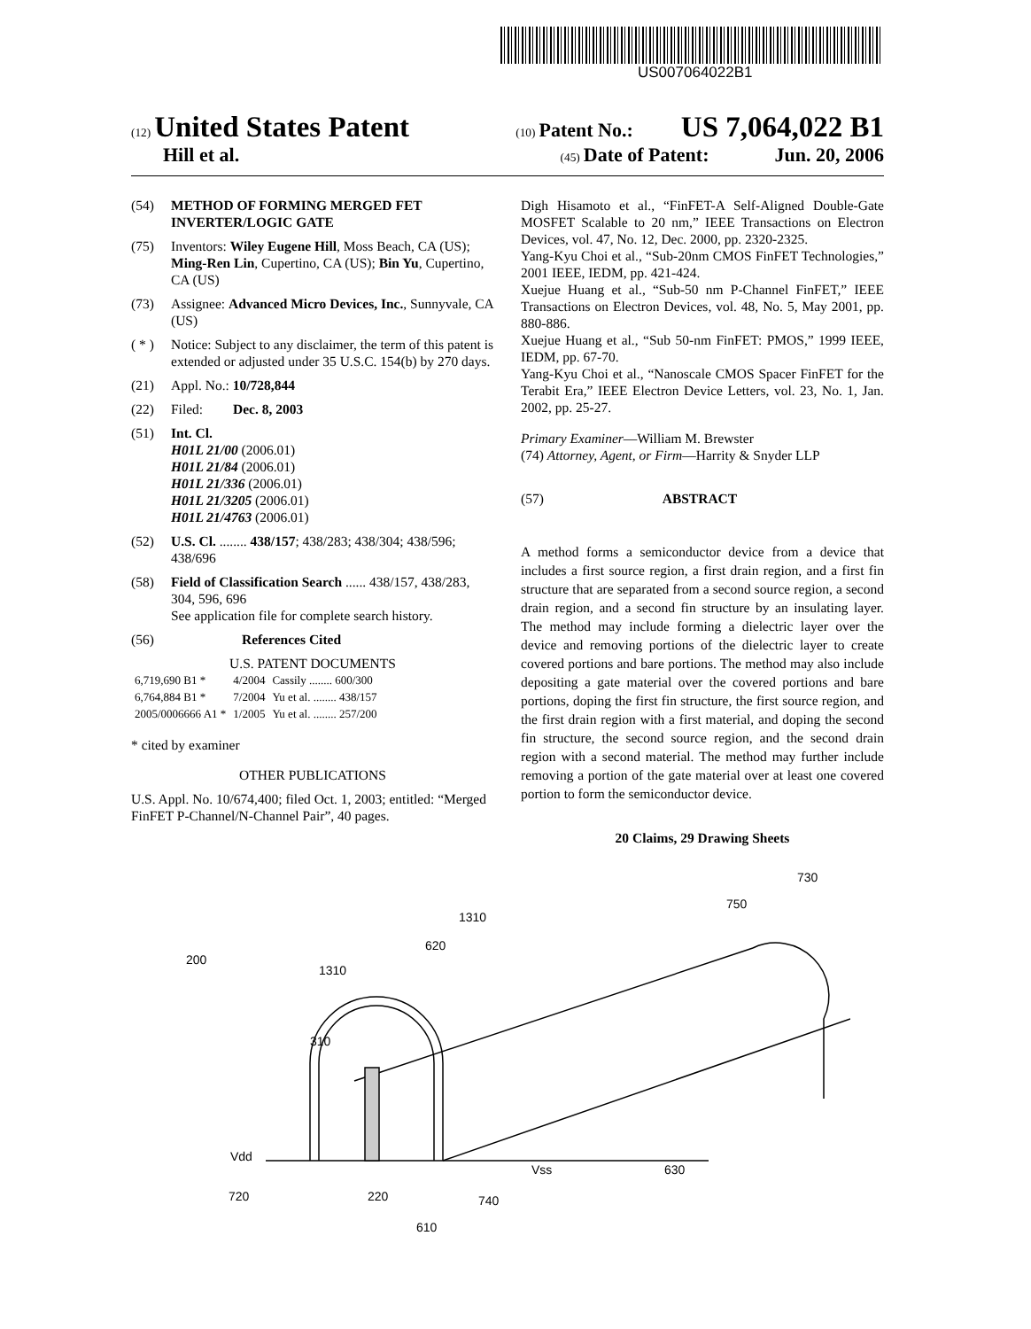US007064022B1
(12) United States Patent (10) Patent No.: US 7,064,022 B1
Hill et al. (45) Date of Patent: Jun. 20, 2006
(54) METHOD OF FORMING MERGED FET INVERTER/LOGIC GATE
(75) Inventors: Wiley Eugene Hill, Moss Beach, CA (US); Ming-Ren Lin, Cupertino, CA (US); Bin Yu, Cupertino, CA (US)
(73) Assignee: Advanced Micro Devices, Inc., Sunnyvale, CA (US)
( * ) Notice: Subject to any disclaimer, the term of this patent is extended or adjusted under 35 U.S.C. 154(b) by 270 days.
(21) Appl. No.: 10/728,844
(22) Filed: Dec. 8, 2003
(51) Int. Cl.
H01L 21/00 (2006.01)
H01L 21/84 (2006.01)
H01L 21/336 (2006.01)
H01L 21/3205 (2006.01)
H01L 21/4763 (2006.01)
(52) U.S. Cl. ........ 438/157; 438/283; 438/304; 438/596; 438/696
(58) Field of Classification Search ...... 438/157, 438/283, 304, 596, 696
See application file for complete search history.
(56) References Cited
U.S. PATENT DOCUMENTS
| 6,719,690 B1 * | 4/2004 | Cassily ........ 600/300 |
| 6,764,884 B1 * | 7/2004 | Yu et al. ........ 438/157 |
| 2005/0006666 A1 * | 1/2005 | Yu et al. ........ 257/200 |
* cited by examiner
OTHER PUBLICATIONS
U.S. Appl. No. 10/674,400; filed Oct. 1, 2003; entitled: “Merged FinFET P-Channel/N-Channel Pair”, 40 pages.
Digh Hisamoto et al., “FinFET-A Self-Aligned Double-Gate MOSFET Scalable to 20 nm,” IEEE Transactions on Electron Devices, vol. 47, No. 12, Dec. 2000, pp. 2320-2325.
Yang-Kyu Choi et al., “Sub-20nm CMOS FinFET Technologies,” 2001 IEEE, IEDM, pp. 421-424.
Xuejue Huang et al., “Sub-50 nm P-Channel FinFET,” IEEE Transactions on Electron Devices, vol. 48, No. 5, May 2001, pp. 880-886.
Xuejue Huang et al., “Sub 50-nm FinFET: PMOS,” 1999 IEEE, IEDM, pp. 67-70.
Yang-Kyu Choi et al., “Nanoscale CMOS Spacer FinFET for the Terabit Era,” IEEE Electron Device Letters, vol. 23, No. 1, Jan. 2002, pp. 25-27.
Primary Examiner—William M. Brewster
(74) Attorney, Agent, or Firm—Harrity & Snyder LLP
(57) ABSTRACT
A method forms a semiconductor device from a device that includes a first source region, a first drain region, and a first fin structure that are separated from a second source region, a second drain region, and a second fin structure by an insulating layer. The method may include forming a dielectric layer over the device and removing portions of the dielectric layer to create covered portions and bare portions. The method may also include depositing a gate material over the covered portions and bare portions, doping the first fin structure, the first source region, and the first drain region with a first material, and doping the second fin structure, the second source region, and the second drain region with a second material. The method may further include removing a portion of the gate material over at least one covered portion to form the semiconductor device.
20 Claims, 29 Drawing Sheets
730
750
1310
620
200
1310
310
Vdd
720
220
740
610
Vss
630